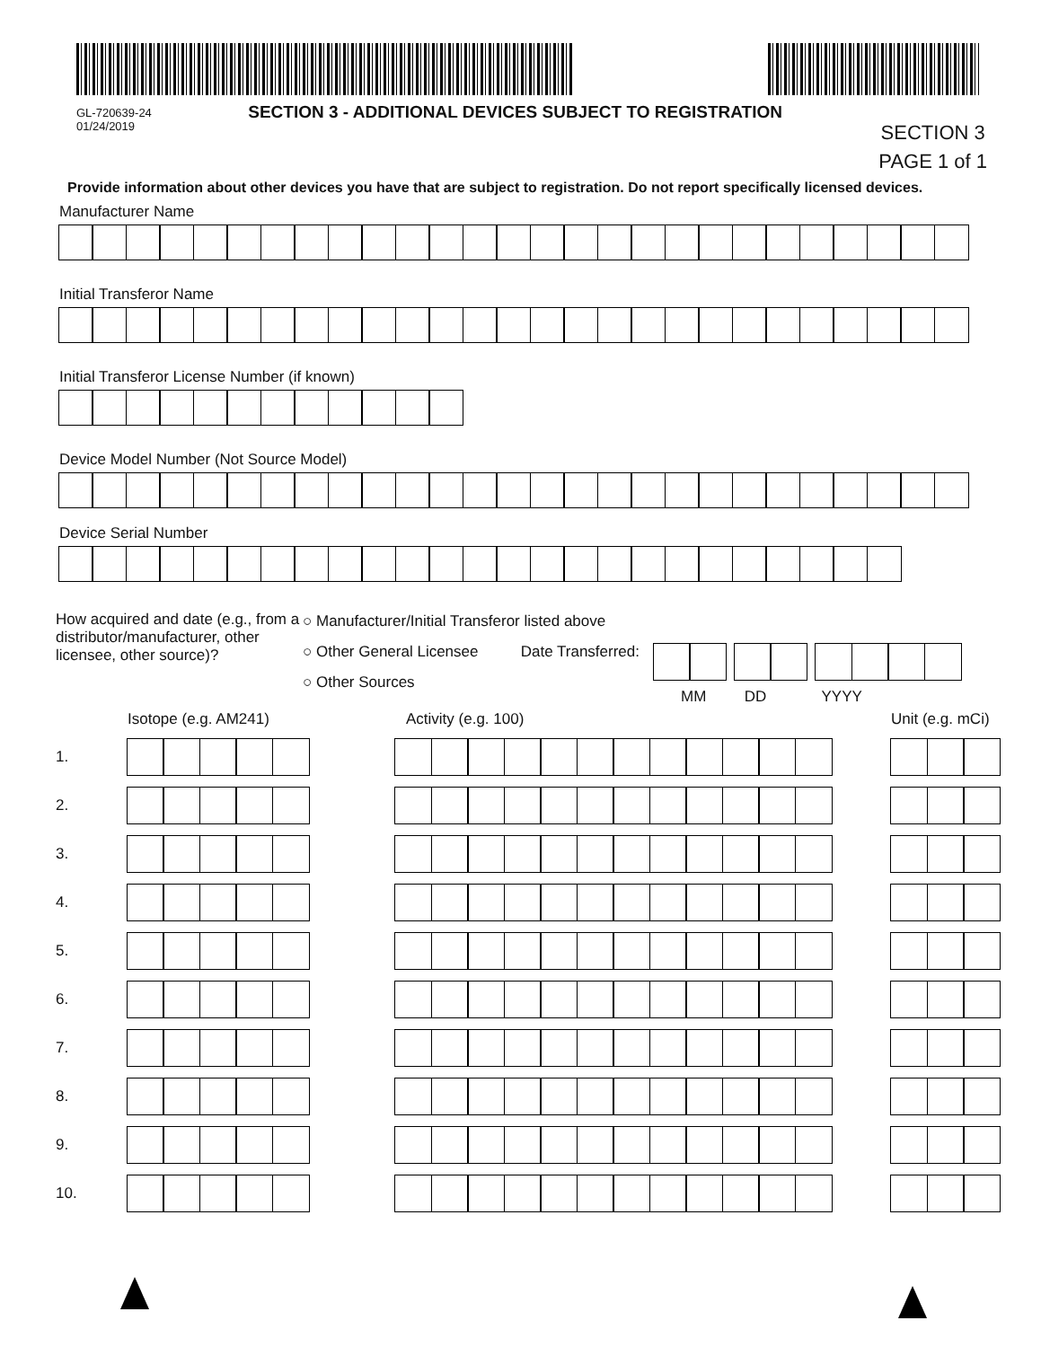GL-720639-24
01/24/2019
SECTION 3 - ADDITIONAL DEVICES SUBJECT TO REGISTRATION
SECTION 3
PAGE 1 of 1
Provide information about other devices you have that are subject to registration. Do not report specifically licensed devices.
Manufacturer Name
Initial Transferor Name
Initial Transferor License Number (if known)
Device Model Number (Not Source Model)
Device Serial Number
How acquired and date (e.g., from a distributor/manufacturer, other licensee, other source)?
○ Manufacturer/Initial Transferor listed above
○ Other General Licensee Date Transferred:
○ Other Sources
MM DD YYYY
Isotope (e.g. AM241) Activity (e.g. 100) Unit (e.g. mCi)
1.
2.
3.
4.
5.
6.
7.
8.
9.
10.